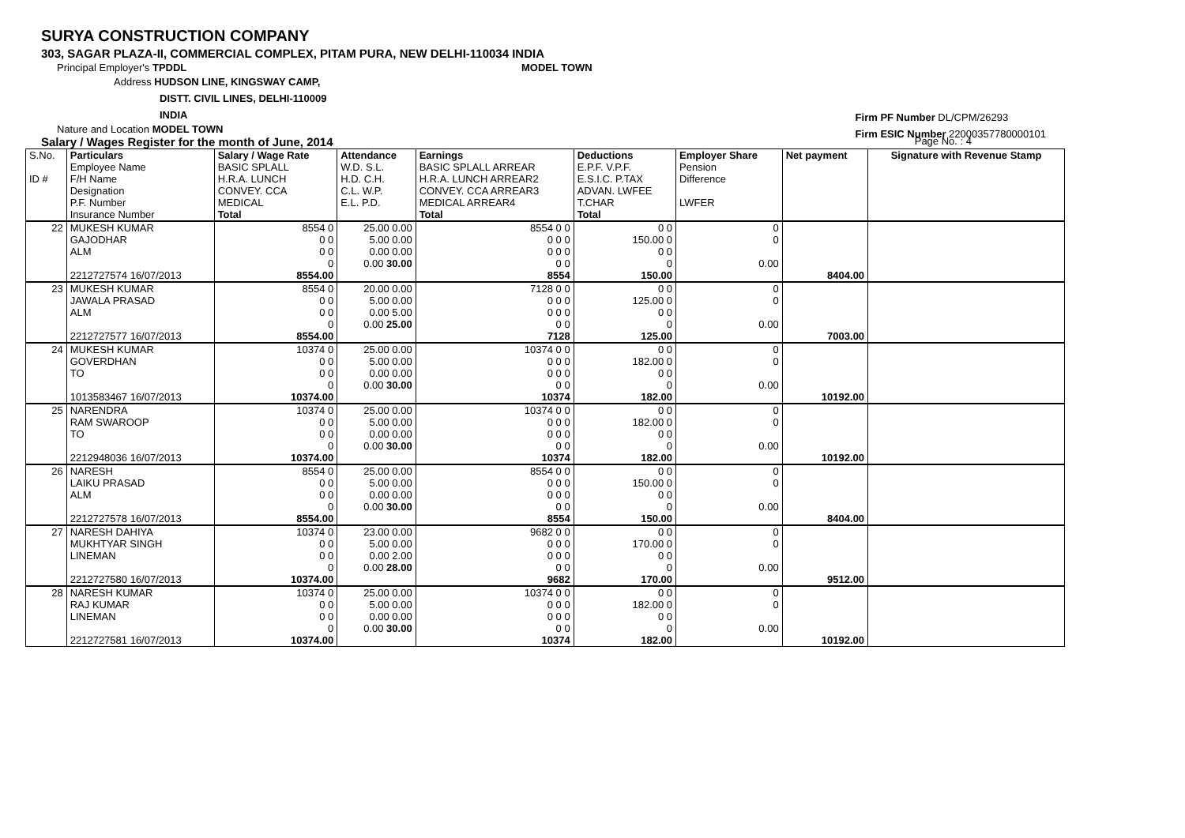SURYA CONSTRUCTION COMPANY
303, SAGAR PLAZA-II, COMMERCIAL COMPLEX, PITAM PURA, NEW DELHI-110034 INDIA
Principal Employer's TPDDL MODEL TOWN
Address HUDSON LINE, KINGSWAY CAMP,
DISTT. CIVIL LINES, DELHI-110009
INDIA
Nature and Location MODEL TOWN
Salary / Wages Register for the month of June, 2014 Page No. : 4
Firm PF Number DL/CPM/26293
Firm ESIC Number 22000357780000101
| S.No. ID # | Particulars Employee Name F/H Name Designation P.F. Number Insurance Number | Salary / Wage Rate BASIC SPLALL H.R.A. LUNCH CONVEY. CCA MEDICAL Total | Attendance W.D. S.L. H.D. C.H. C.L. W.P. E.L. P.D. | Earnings BASIC SPLALL ARREAR H.R.A. LUNCH ARREAR2 CONVEY. CCA ARREAR3 MEDICAL ARREAR4 Total | Deductions E.P.F. V.P.F. E.S.I.C. P.TAX ADVAN. LWFEE T.CHAR Total | Employer Share Pension Difference LWFER | Net payment | Signature with Revenue Stamp |
| 22 | MUKESH KUMAR GAJODHAR ALM 2212727574 16/07/2013 | 8554 0 0 0 0 0 0 8554.00 | 25.00 0.00 5.00 0.00 0.00 0.00 0.00 30.00 | 8554 0 0 0 0 0 0 0 0 0 0 8554 | 0 0 150.00 0 0 0 0 150.00 | 0 0 0.00 | 8404.00 | |
| 23 | MUKESH KUMAR JAWALA PRASAD ALM 2212727577 16/07/2013 | 8554 0 0 0 0 0 0 8554.00 | 20.00 0.00 5.00 0.00 0.00 5.00 0.00 25.00 | 7128 0 0 0 0 0 0 0 0 0 0 7128 | 0 0 125.00 0 0 0 0 125.00 | 0 0 0.00 | 7003.00 | |
| 24 | MUKESH KUMAR GOVERDHAN TO 1013583467 16/07/2013 | 10374 0 0 0 0 0 0 10374.00 | 25.00 0.00 5.00 0.00 0.00 0.00 0.00 30.00 | 10374 0 0 0 0 0 0 0 0 0 0 10374 | 0 0 182.00 0 0 0 0 182.00 | 0 0 0.00 | 10192.00 | |
| 25 | NARENDRA RAM SWAROOP TO 2212948036 16/07/2013 | 10374 0 0 0 0 0 0 10374.00 | 25.00 0.00 5.00 0.00 0.00 0.00 0.00 30.00 | 10374 0 0 0 0 0 0 0 0 0 0 10374 | 0 0 182.00 0 0 0 0 182.00 | 0 0 0.00 | 10192.00 | |
| 26 | NARESH LAIKU PRASAD ALM 2212727578 16/07/2013 | 8554 0 0 0 0 0 0 8554.00 | 25.00 0.00 5.00 0.00 0.00 0.00 0.00 30.00 | 8554 0 0 0 0 0 0 0 0 0 0 8554 | 0 0 150.00 0 0 0 0 150.00 | 0 0 0.00 | 8404.00 | |
| 27 | NARESH DAHIYA MUKHTYAR SINGH LINEMAN 2212727580 16/07/2013 | 10374 0 0 0 0 0 0 10374.00 | 23.00 0.00 5.00 0.00 0.00 2.00 0.00 28.00 | 9682 0 0 0 0 0 0 0 0 0 0 9682 | 0 0 170.00 0 0 0 0 170.00 | 0 0 0.00 | 9512.00 | |
| 28 | NARESH KUMAR RAJ KUMAR LINEMAN 2212727581 16/07/2013 | 10374 0 0 0 0 0 0 10374.00 | 25.00 0.00 5.00 0.00 0.00 0.00 0.00 30.00 | 10374 0 0 0 0 0 0 0 0 0 0 10374 | 0 0 182.00 0 0 0 0 182.00 | 0 0 0.00 | 10192.00 | |